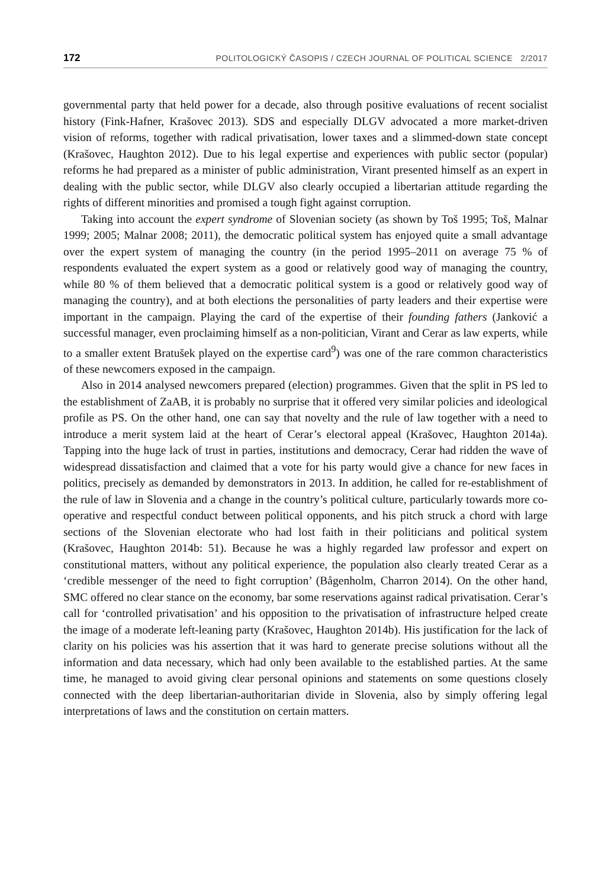172 POLITOLOGICKÝ ČASOPIS / CZECH JOURNAL OF POLITICAL SCIENCE 2/2017
governmental party that held power for a decade, also through positive evaluations of recent socialist history (Fink-Hafner, Krašovec 2013). SDS and especially DLGV advocated a more market-driven vision of reforms, together with radical privatisation, lower taxes and a slimmed-down state concept (Krašovec, Haughton 2012). Due to his legal expertise and experiences with public sector (popular) reforms he had prepared as a minister of public administration, Virant presented himself as an expert in dealing with the public sector, while DLGV also clearly occupied a libertarian attitude regarding the rights of different minorities and promised a tough fight against corruption.
Taking into account the expert syndrome of Slovenian society (as shown by Toš 1995; Toš, Malnar 1999; 2005; Malnar 2008; 2011), the democratic political system has enjoyed quite a small advantage over the expert system of managing the country (in the period 1995–2011 on average 75 % of respondents evaluated the expert system as a good or relatively good way of managing the country, while 80 % of them believed that a democratic political system is a good or relatively good way of managing the country), and at both elections the personalities of party leaders and their expertise were important in the campaign. Playing the card of the expertise of their founding fathers (Janković a successful manager, even proclaiming himself as a non-politician, Virant and Cerar as law experts, while to a smaller extent Bratušek played on the expertise card<sup>9</sup>) was one of the rare common characteristics of these newcomers exposed in the campaign.
Also in 2014 analysed newcomers prepared (election) programmes. Given that the split in PS led to the establishment of ZaAB, it is probably no surprise that it offered very similar policies and ideological profile as PS. On the other hand, one can say that novelty and the rule of law together with a need to introduce a merit system laid at the heart of Cerar’s electoral appeal (Krašovec, Haughton 2014a). Tapping into the huge lack of trust in parties, institutions and democracy, Cerar had ridden the wave of widespread dissatisfaction and claimed that a vote for his party would give a chance for new faces in politics, precisely as demanded by demonstrators in 2013. In addition, he called for re-establishment of the rule of law in Slovenia and a change in the country’s political culture, particularly towards more co-operative and respectful conduct between political opponents, and his pitch struck a chord with large sections of the Slovenian electorate who had lost faith in their politicians and political system (Krašovec, Haughton 2014b: 51). Because he was a highly regarded law professor and expert on constitutional matters, without any political experience, the population also clearly treated Cerar as a ‘credible messenger of the need to fight corruption’ (Bågenholm, Charron 2014). On the other hand, SMC offered no clear stance on the economy, bar some reservations against radical privatisation. Cerar’s call for ‘controlled privatisation’ and his opposition to the privatisation of infrastructure helped create the image of a moderate left-leaning party (Krašovec, Haughton 2014b). His justification for the lack of clarity on his policies was his assertion that it was hard to generate precise solutions without all the information and data necessary, which had only been available to the established parties. At the same time, he managed to avoid giving clear personal opinions and statements on some questions closely connected with the deep libertarian-authoritarian divide in Slovenia, also by simply offering legal interpretations of laws and the constitution on certain matters.